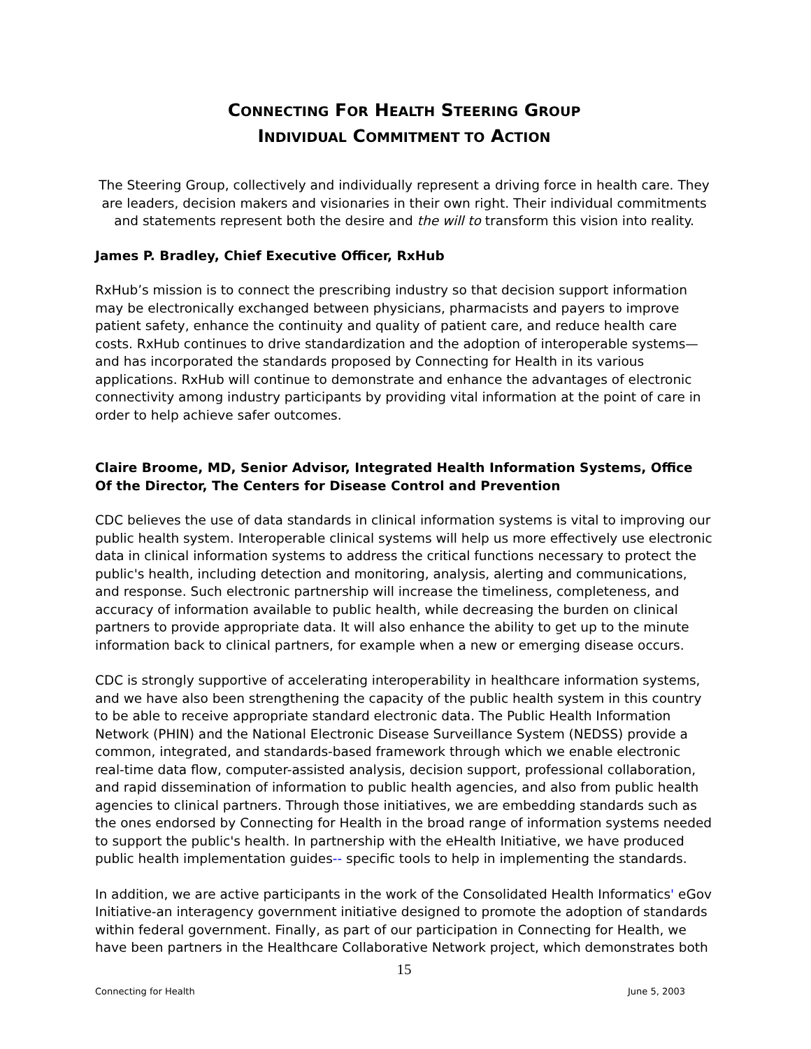CONNECTING FOR HEALTH STEERING GROUP
INDIVIDUAL COMMITMENT TO ACTION
The Steering Group, collectively and individually represent a driving force in health care. They are leaders, decision makers and visionaries in their own right. Their individual commitments and statements represent both the desire and the will to transform this vision into reality.
James P. Bradley, Chief Executive Officer, RxHub
RxHub’s mission is to connect the prescribing industry so that decision support information may be electronically exchanged between physicians, pharmacists and payers to improve patient safety, enhance the continuity and quality of patient care, and reduce health care costs. RxHub continues to drive standardization and the adoption of interoperable systems—and has incorporated the standards proposed by Connecting for Health in its various applications. RxHub will continue to demonstrate and enhance the advantages of electronic connectivity among industry participants by providing vital information at the point of care in order to help achieve safer outcomes.
Claire Broome, MD, Senior Advisor, Integrated Health Information Systems, Office Of the Director, The Centers for Disease Control and Prevention
CDC believes the use of data standards in clinical information systems is vital to improving our public health system. Interoperable clinical systems will help us more effectively use electronic data in clinical information systems to address the critical functions necessary to protect the public's health, including detection and monitoring, analysis, alerting and communications, and response. Such electronic partnership will increase the timeliness, completeness, and accuracy of information available to public health, while decreasing the burden on clinical partners to provide appropriate data. It will also enhance the ability to get up to the minute information back to clinical partners, for example when a new or emerging disease occurs.
CDC is strongly supportive of accelerating interoperability in healthcare information systems, and we have also been strengthening the capacity of the public health system in this country to be able to receive appropriate standard electronic data. The Public Health Information Network (PHIN) and the National Electronic Disease Surveillance System (NEDSS) provide a common, integrated, and standards-based framework through which we enable electronic real-time data flow, computer-assisted analysis, decision support, professional collaboration, and rapid dissemination of information to public health agencies, and also from public health agencies to clinical partners. Through those initiatives, we are embedding standards such as the ones endorsed by Connecting for Health in the broad range of information systems needed to support the public's health. In partnership with the eHealth Initiative, we have produced public health implementation guides-- specific tools to help in implementing the standards.
In addition, we are active participants in the work of the Consolidated Health Informatics' eGov Initiative-an interagency government initiative designed to promote the adoption of standards within federal government. Finally, as part of our participation in Connecting for Health, we have been partners in the Healthcare Collaborative Network project, which demonstrates both
15
Connecting for Health June 5, 2003